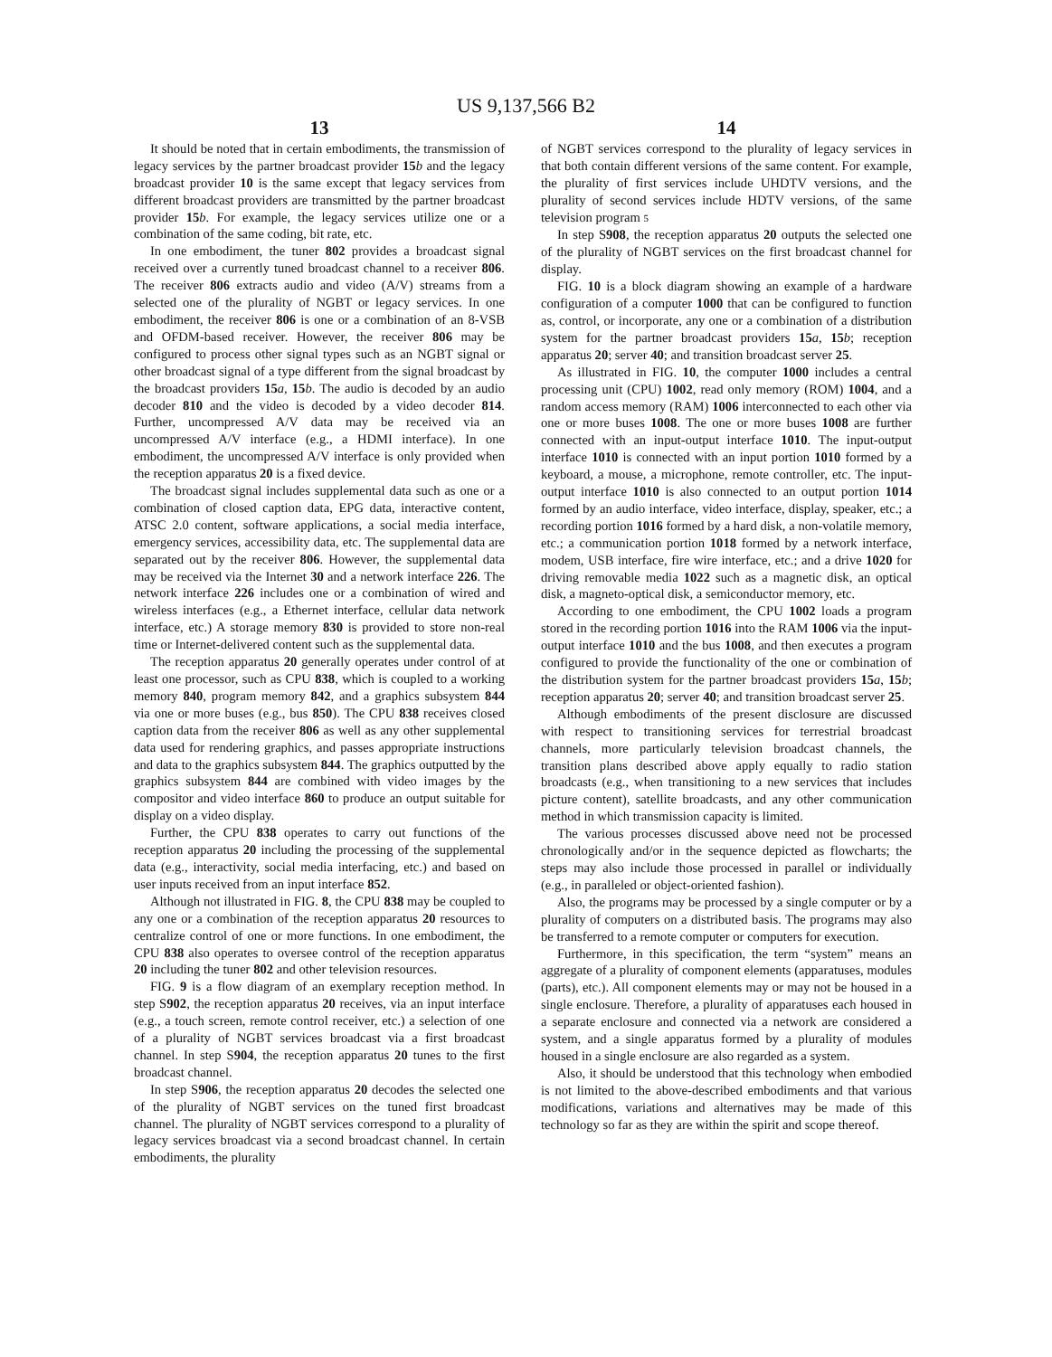US 9,137,566 B2
13
It should be noted that in certain embodiments, the transmission of legacy services by the partner broadcast provider 15 b and the legacy broadcast provider 10 is the same except that legacy services from different broadcast providers are transmitted by the partner broadcast provider 15 b. For example, the legacy services utilize one or a combination of the same coding, bit rate, etc.
In one embodiment, the tuner 802 provides a broadcast signal received over a currently tuned broadcast channel to a receiver 806. The receiver 806 extracts audio and video (A/V) streams from a selected one of the plurality of NGBT or legacy services. In one embodiment, the receiver 806 is one or a combination of an 8-VSB and OFDM-based receiver. However, the receiver 806 may be configured to process other signal types such as an NGBT signal or other broadcast signal of a type different from the signal broadcast by the broadcast providers 15 a, 15 b. The audio is decoded by an audio decoder 810 and the video is decoded by a video decoder 814. Further, uncompressed A/V data may be received via an uncompressed A/V interface (e.g., a HDMI interface). In one embodiment, the uncompressed A/V interface is only provided when the reception apparatus 20 is a fixed device.
The broadcast signal includes supplemental data such as one or a combination of closed caption data, EPG data, interactive content, ATSC 2.0 content, software applications, a social media interface, emergency services, accessibility data, etc. The supplemental data are separated out by the receiver 806. However, the supplemental data may be received via the Internet 30 and a network interface 226. The network interface 226 includes one or a combination of wired and wireless interfaces (e.g., a Ethernet interface, cellular data network interface, etc.) A storage memory 830 is provided to store non-real time or Internet-delivered content such as the supplemental data.
The reception apparatus 20 generally operates under control of at least one processor, such as CPU 838, which is coupled to a working memory 840, program memory 842, and a graphics subsystem 844 via one or more buses (e.g., bus 850). The CPU 838 receives closed caption data from the receiver 806 as well as any other supplemental data used for rendering graphics, and passes appropriate instructions and data to the graphics subsystem 844. The graphics outputted by the graphics subsystem 844 are combined with video images by the compositor and video interface 860 to produce an output suitable for display on a video display.
Further, the CPU 838 operates to carry out functions of the reception apparatus 20 including the processing of the supplemental data (e.g., interactivity, social media interfacing, etc.) and based on user inputs received from an input interface 852.
Although not illustrated in FIG. 8, the CPU 838 may be coupled to any one or a combination of the reception apparatus 20 resources to centralize control of one or more functions. In one embodiment, the CPU 838 also operates to oversee control of the reception apparatus 20 including the tuner 802 and other television resources.
FIG. 9 is a flow diagram of an exemplary reception method. In step S902, the reception apparatus 20 receives, via an input interface (e.g., a touch screen, remote control receiver, etc.) a selection of one of a plurality of NGBT services broadcast via a first broadcast channel. In step S904, the reception apparatus 20 tunes to the first broadcast channel.
In step S906, the reception apparatus 20 decodes the selected one of the plurality of NGBT services on the tuned first broadcast channel. The plurality of NGBT services correspond to a plurality of legacy services broadcast via a second broadcast channel. In certain embodiments, the plurality
14
of NGBT services correspond to the plurality of legacy services in that both contain different versions of the same content. For example, the plurality of first services include UHDTV versions, and the plurality of second services include HDTV versions, of the same television program 5
In step S908, the reception apparatus 20 outputs the selected one of the plurality of NGBT services on the first broadcast channel for display.
FIG. 10 is a block diagram showing an example of a hardware configuration of a computer 1000 that can be configured to function as, control, or incorporate, any one or a combination of a distribution system for the partner broadcast providers 15 a, 15 b; reception apparatus 20; server 40; and transition broadcast server 25.
As illustrated in FIG. 10, the computer 1000 includes a central processing unit (CPU) 1002, read only memory (ROM) 1004, and a random access memory (RAM) 1006 interconnected to each other via one or more buses 1008. The one or more buses 1008 are further connected with an input-output interface 1010. The input-output interface 1010 is connected with an input portion 1010 formed by a keyboard, a mouse, a microphone, remote controller, etc. The input-output interface 1010 is also connected to an output portion 1014 formed by an audio interface, video interface, display, speaker, etc.; a recording portion 1016 formed by a hard disk, a non-volatile memory, etc.; a communication portion 1018 formed by a network interface, modem, USB interface, fire wire interface, etc.; and a drive 1020 for driving removable media 1022 such as a magnetic disk, an optical disk, a magneto-optical disk, a semiconductor memory, etc.
According to one embodiment, the CPU 1002 loads a program stored in the recording portion 1016 into the RAM 1006 via the input-output interface 1010 and the bus 1008, and then executes a program configured to provide the functionality of the one or combination of the distribution system for the partner broadcast providers 15 a, 15 b; reception apparatus 20; server 40; and transition broadcast server 25.
Although embodiments of the present disclosure are discussed with respect to transitioning services for terrestrial broadcast channels, more particularly television broadcast channels, the transition plans described above apply equally to radio station broadcasts (e.g., when transitioning to a new services that includes picture content), satellite broadcasts, and any other communication method in which transmission capacity is limited.
The various processes discussed above need not be processed chronologically and/or in the sequence depicted as flowcharts; the steps may also include those processed in parallel or individually (e.g., in paralleled or object-oriented fashion).
Also, the programs may be processed by a single computer or by a plurality of computers on a distributed basis. The programs may also be transferred to a remote computer or computers for execution.
Furthermore, in this specification, the term “system” means an aggregate of a plurality of component elements (apparatuses, modules (parts), etc.). All component elements may or may not be housed in a single enclosure. Therefore, a plurality of apparatuses each housed in a separate enclosure and connected via a network are considered a system, and a single apparatus formed by a plurality of modules housed in a single enclosure are also regarded as a system.
Also, it should be understood that this technology when embodied is not limited to the above-described embodiments and that various modifications, variations and alternatives may be made of this technology so far as they are within the spirit and scope thereof.